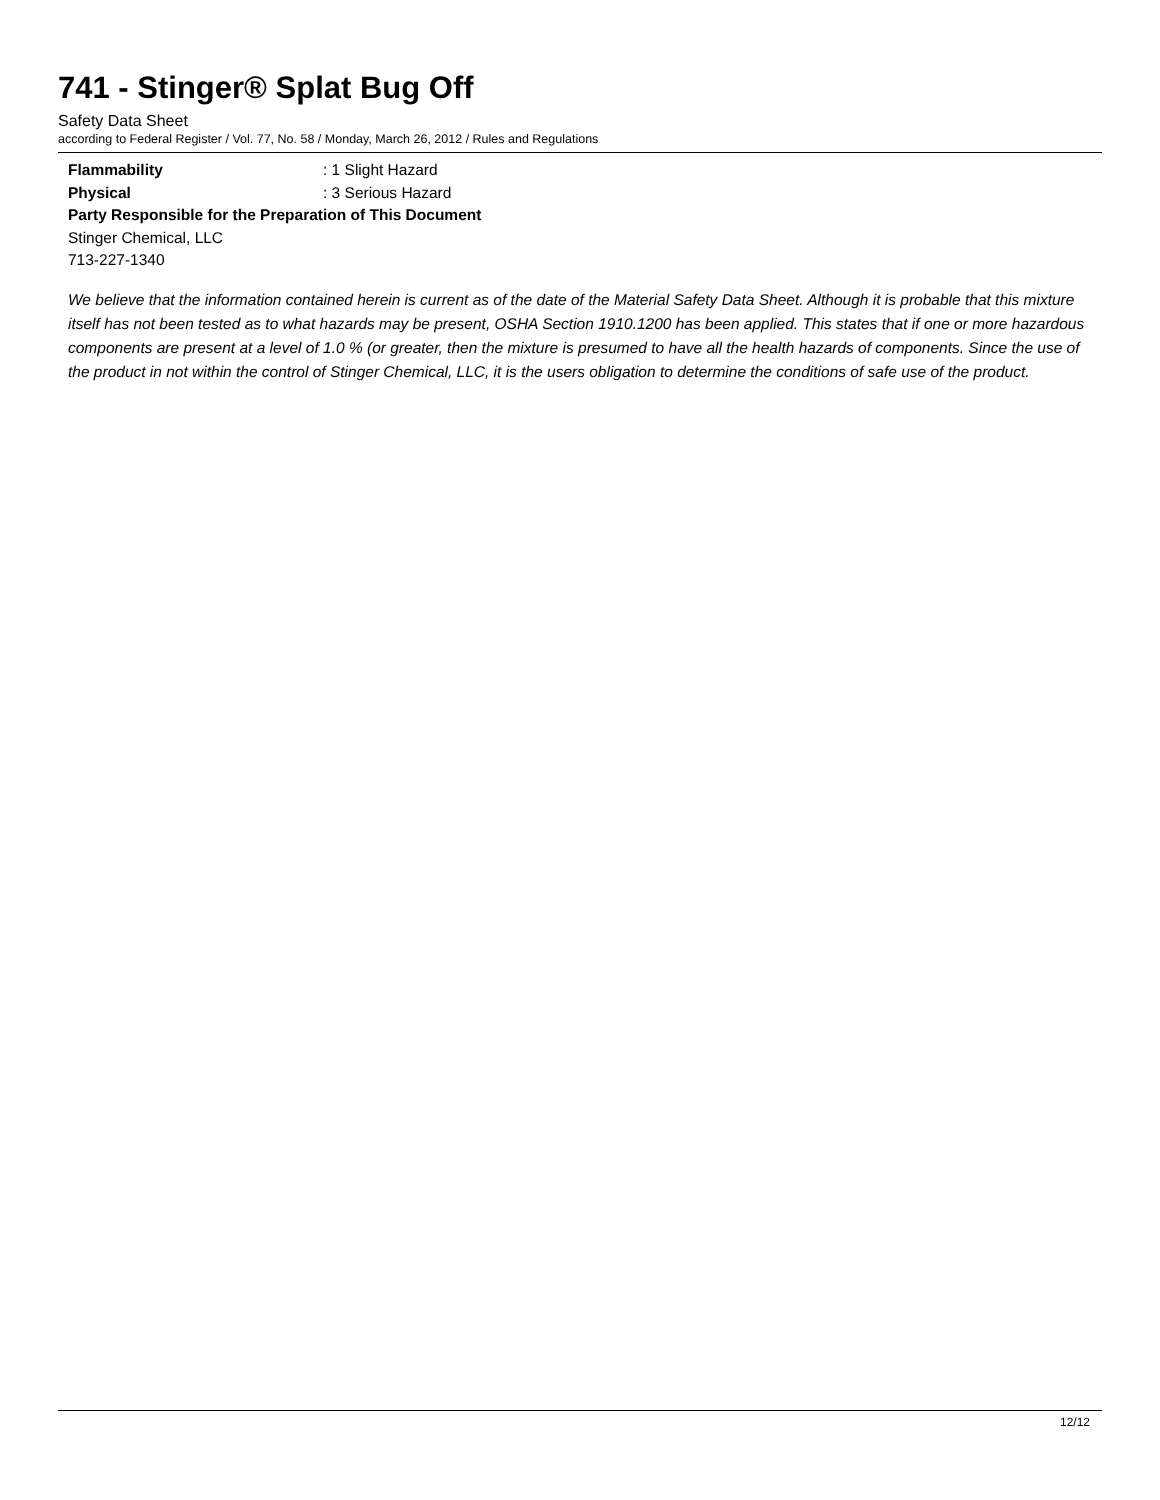741 - Stinger® Splat Bug Off
Safety Data Sheet
according to Federal Register / Vol. 77, No. 58 / Monday, March 26, 2012 / Rules and Regulations
Flammability: 1 Slight Hazard
Physical: 3 Serious Hazard
Party Responsible for the Preparation of This Document
Stinger Chemical, LLC
713-227-1340
We believe that the information contained herein is current as of the date of the Material Safety Data Sheet. Although it is probable that this mixture itself has not been tested as to what hazards may be present, OSHA Section 1910.1200 has been applied. This states that if one or more hazardous components are present at a level of 1.0 % (or greater, then the mixture is presumed to have all the health hazards of components. Since the use of the product in not within the control of Stinger Chemical, LLC, it is the users obligation to determine the conditions of safe use of the product.
12/12